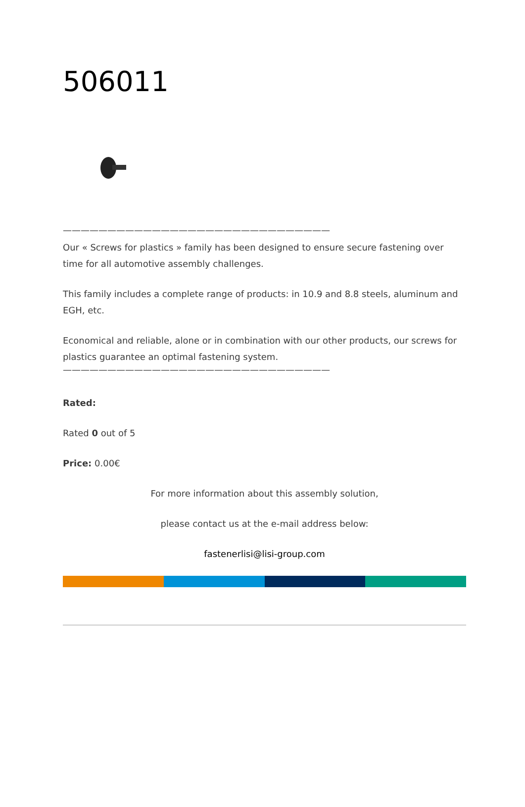506011
——————————————————————————————
Our « Screws for plastics » family has been designed to ensure secure fastening over time for all automotive assembly challenges.
This family includes a complete range of products: in 10.9 and 8.8 steels, aluminum and EGH, etc.
Economical and reliable, alone or in combination with our other products, our screws for plastics guarantee an optimal fastening system.
——————————————————————————————
Rated:
Rated 0 out of 5
Price: 0.00€
For more information about this assembly solution,
please contact us at the e-mail address below:
fastenerlisi@lisi-group.com